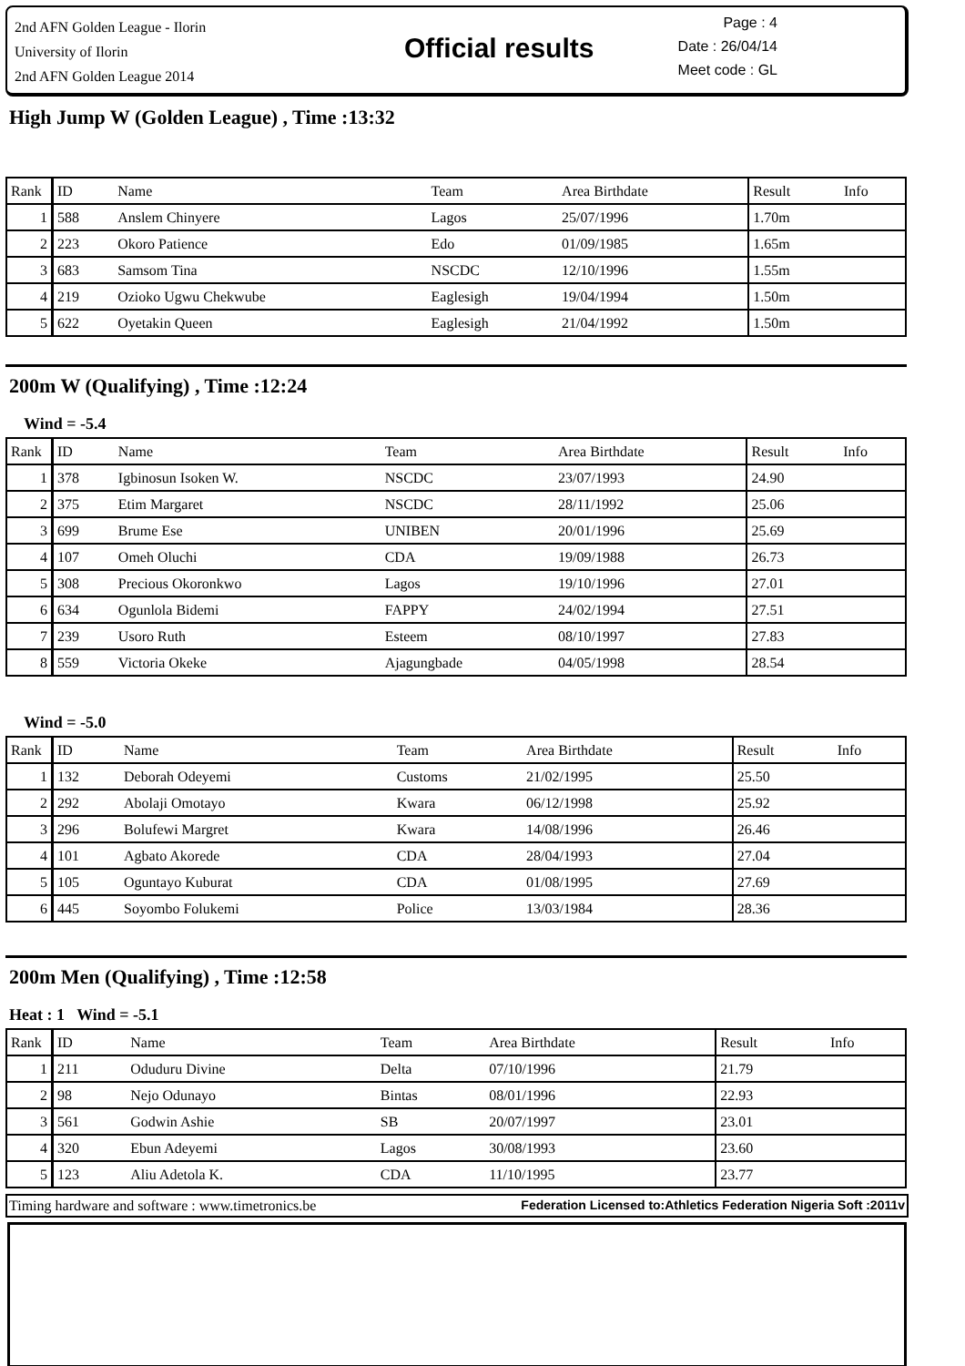2nd AFN Golden League - Ilorin
University of Ilorin
2nd AFN Golden League 2014
Official results
Page : 4
Date : 26/04/14
Meet code : GL
High Jump W (Golden League) , Time :13:32
| Rank | ID | Name | Team | Area Birthdate | Result | Info |
| --- | --- | --- | --- | --- | --- | --- |
| 1 | 588 | Anslem Chinyere | Lagos | 25/07/1996 | 1.70m | |
| 2 | 223 | Okoro Patience | Edo | 01/09/1985 | 1.65m | |
| 3 | 683 | Samsom Tina | NSCDC | 12/10/1996 | 1.55m | |
| 4 | 219 | Ozioko Ugwu Chekwube | Eaglesigh | 19/04/1994 | 1.50m | |
| 5 | 622 | Oyetakin Queen | Eaglesigh | 21/04/1992 | 1.50m | |
200m W (Qualifying) , Time :12:24
Wind = -5.4
| Rank | ID | Name | Team | Area Birthdate | Result | Info |
| --- | --- | --- | --- | --- | --- | --- |
| 1 | 378 | Igbinosun Isoken W. | NSCDC | 23/07/1993 | 24.90 | |
| 2 | 375 | Etim Margaret | NSCDC | 28/11/1992 | 25.06 | |
| 3 | 699 | Brume Ese | UNIBEN | 20/01/1996 | 25.69 | |
| 4 | 107 | Omeh Oluchi | CDA | 19/09/1988 | 26.73 | |
| 5 | 308 | Precious Okoronkwo | Lagos | 19/10/1996 | 27.01 | |
| 6 | 634 | Ogunlola Bidemi | FAPPY | 24/02/1994 | 27.51 | |
| 7 | 239 | Usoro Ruth | Esteem | 08/10/1997 | 27.83 | |
| 8 | 559 | Victoria Okeke | Ajagungbade | 04/05/1998 | 28.54 | |
Wind = -5.0
| Rank | ID | Name | Team | Area Birthdate | Result | Info |
| --- | --- | --- | --- | --- | --- | --- |
| 1 | 132 | Deborah Odeyemi | Customs | 21/02/1995 | 25.50 | |
| 2 | 292 | Abolaji Omotayo | Kwara | 06/12/1998 | 25.92 | |
| 3 | 296 | Bolufewi Margret | Kwara | 14/08/1996 | 26.46 | |
| 4 | 101 | Agbato Akorede | CDA | 28/04/1993 | 27.04 | |
| 5 | 105 | Oguntayo Kuburat | CDA | 01/08/1995 | 27.69 | |
| 6 | 445 | Soyombo Folukemi | Police | 13/03/1984 | 28.36 | |
200m Men (Qualifying) , Time :12:58
Heat : 1 Wind = -5.1
| Rank | ID | Name | Team | Area Birthdate | Result | Info |
| --- | --- | --- | --- | --- | --- | --- |
| 1 | 211 | Oduduru Divine | Delta | 07/10/1996 | 21.79 | |
| 2 | 98 | Nejo Odunayo | Bintas | 08/01/1996 | 22.93 | |
| 3 | 561 | Godwin Ashie | SB | 20/07/1997 | 23.01 | |
| 4 | 320 | Ebun Adeyemi | Lagos | 30/08/1993 | 23.60 | |
| 5 | 123 | Aliu Adetola K. | CDA | 11/10/1995 | 23.77 | |
Timing hardware and software : www.timetronics.be Federation Licensed to:Athletics Federation Nigeria Soft :2011v